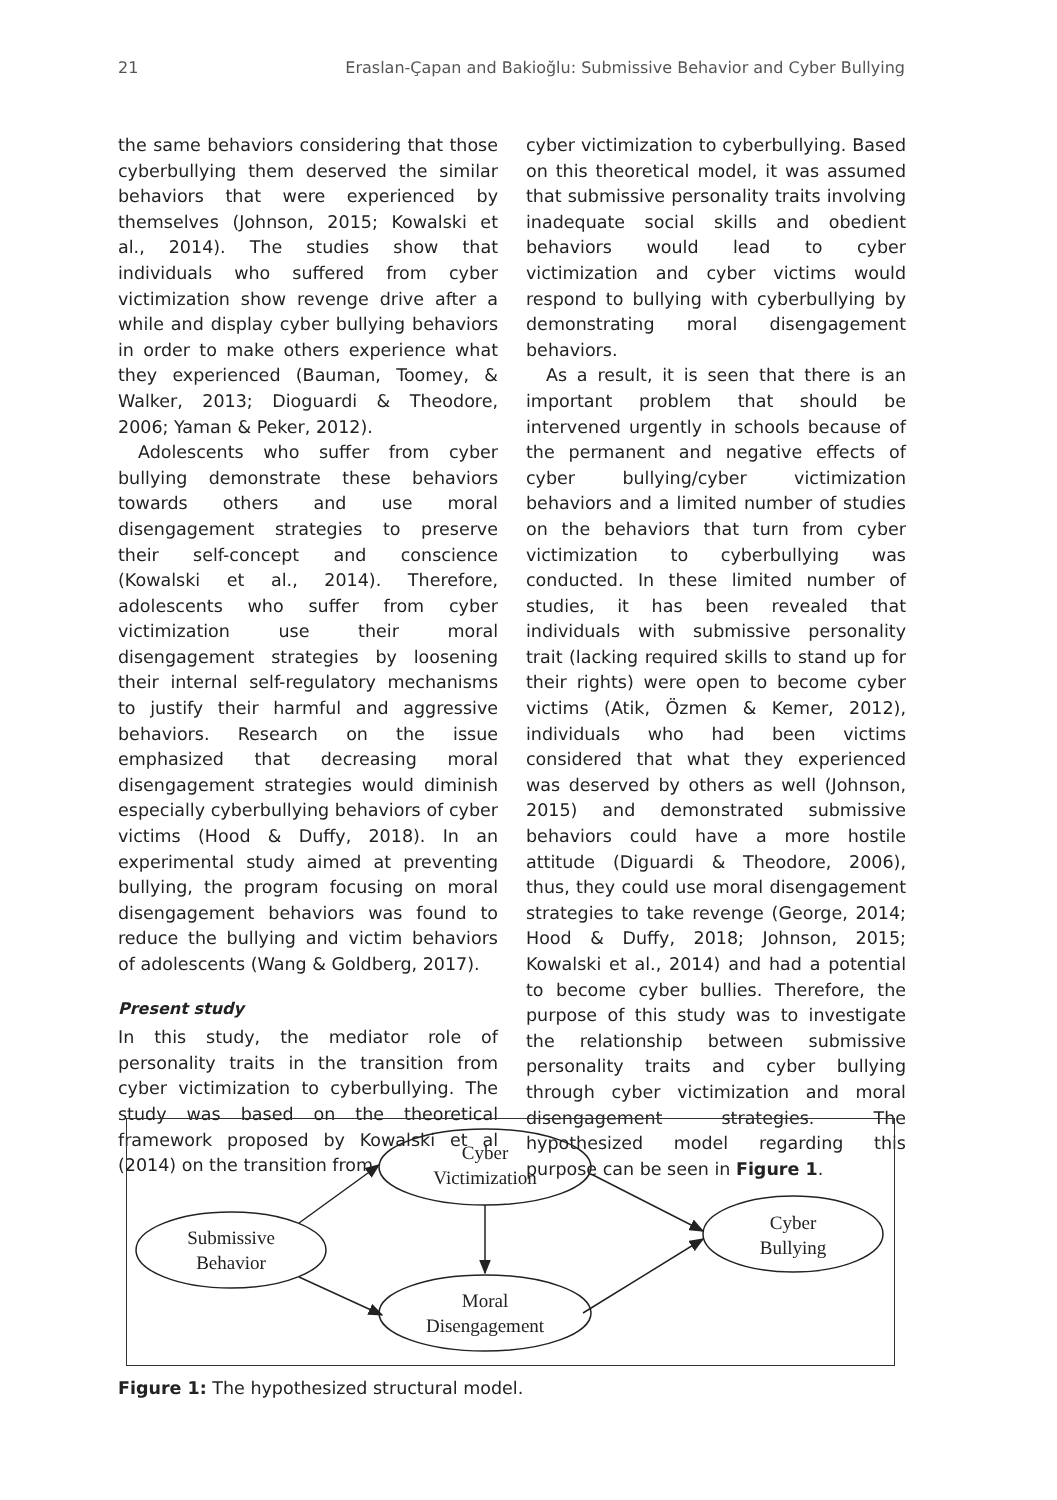21 Eraslan-Çapan and Bakioğlu: Submissive Behavior and Cyber Bullying
the same behaviors considering that those cyberbullying them deserved the similar behaviors that were experienced by themselves (Johnson, 2015; Kowalski et al., 2014). The studies show that individuals who suffered from cyber victimization show revenge drive after a while and display cyber bullying behaviors in order to make others experience what they experienced (Bauman, Toomey, & Walker, 2013; Dioguardi & Theodore, 2006; Yaman & Peker, 2012).
Adolescents who suffer from cyber bullying demonstrate these behaviors towards others and use moral disengagement strategies to preserve their self-concept and conscience (Kowalski et al., 2014). Therefore, adolescents who suffer from cyber victimization use their moral disengagement strategies by loosening their internal self-regulatory mechanisms to justify their harmful and aggressive behaviors. Research on the issue emphasized that decreasing moral disengagement strategies would diminish especially cyberbullying behaviors of cyber victims (Hood & Duffy, 2018). In an experimental study aimed at preventing bullying, the program focusing on moral disengagement behaviors was found to reduce the bullying and victim behaviors of adolescents (Wang & Goldberg, 2017).
Present study
In this study, the mediator role of personality traits in the transition from cyber victimization to cyberbullying. The study was based on the theoretical framework proposed by Kowalski et al (2014) on the transition from
cyber victimization to cyberbullying. Based on this theoretical model, it was assumed that submissive personality traits involving inadequate social skills and obedient behaviors would lead to cyber victimization and cyber victims would respond to bullying with cyberbullying by demonstrating moral disengagement behaviors.
As a result, it is seen that there is an important problem that should be intervened urgently in schools because of the permanent and negative effects of cyber bullying/cyber victimization behaviors and a limited number of studies on the behaviors that turn from cyber victimization to cyberbullying was conducted. In these limited number of studies, it has been revealed that individuals with submissive personality trait (lacking required skills to stand up for their rights) were open to become cyber victims (Atik, Özmen & Kemer, 2012), individuals who had been victims considered that what they experienced was deserved by others as well (Johnson, 2015) and demonstrated submissive behaviors could have a more hostile attitude (Diguardi & Theodore, 2006), thus, they could use moral disengagement strategies to take revenge (George, 2014; Hood & Duffy, 2018; Johnson, 2015; Kowalski et al., 2014) and had a potential to become cyber bullies. Therefore, the purpose of this study was to investigate the relationship between submissive personality traits and cyber bullying through cyber victimization and moral disengagement strategies. The hypothesized model regarding this purpose can be seen in Figure 1.
Submissive
Behavior
Cyber
Victimization
Moral
Disengagement
Cyber
Bullying
Figure 1: The hypothesized structural model.